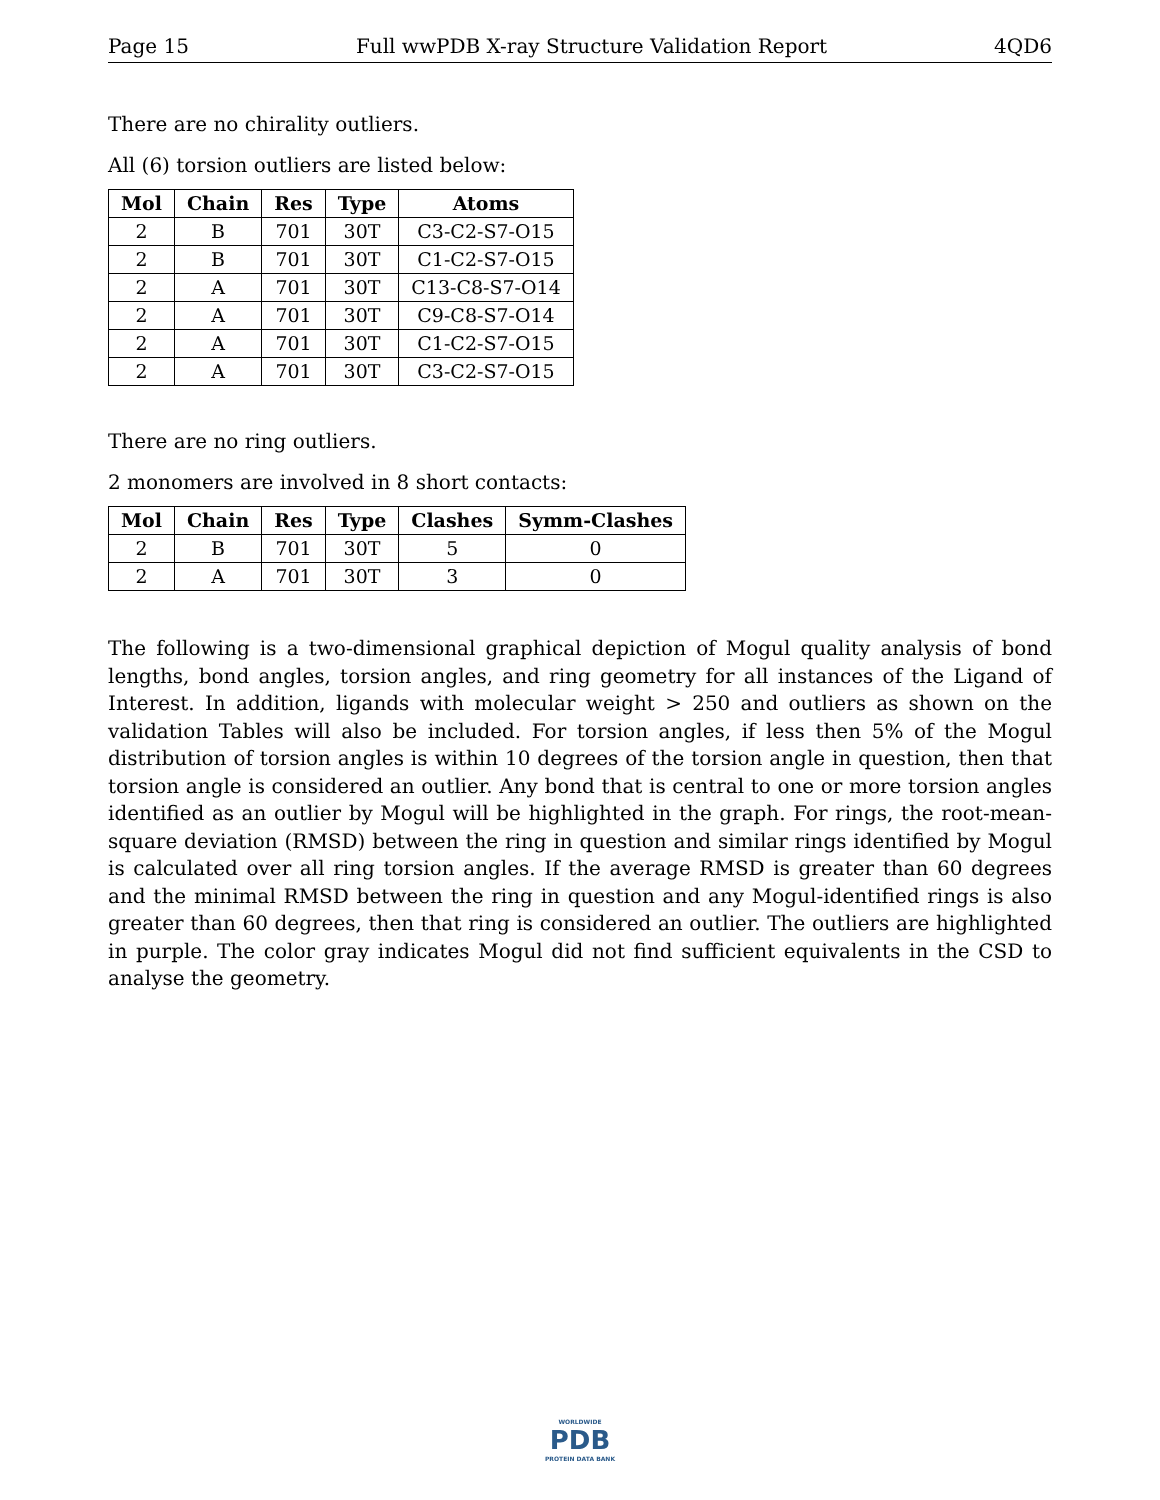Page 15 Full wwPDB X-ray Structure Validation Report 4QD6
There are no chirality outliers.
All (6) torsion outliers are listed below:
| Mol | Chain | Res | Type | Atoms |
| --- | --- | --- | --- | --- |
| 2 | B | 701 | 30T | C3-C2-S7-O15 |
| 2 | B | 701 | 30T | C1-C2-S7-O15 |
| 2 | A | 701 | 30T | C13-C8-S7-O14 |
| 2 | A | 701 | 30T | C9-C8-S7-O14 |
| 2 | A | 701 | 30T | C1-C2-S7-O15 |
| 2 | A | 701 | 30T | C3-C2-S7-O15 |
There are no ring outliers.
2 monomers are involved in 8 short contacts:
| Mol | Chain | Res | Type | Clashes | Symm-Clashes |
| --- | --- | --- | --- | --- | --- |
| 2 | B | 701 | 30T | 5 | 0 |
| 2 | A | 701 | 30T | 3 | 0 |
The following is a two-dimensional graphical depiction of Mogul quality analysis of bond lengths, bond angles, torsion angles, and ring geometry for all instances of the Ligand of Interest. In addition, ligands with molecular weight > 250 and outliers as shown on the validation Tables will also be included. For torsion angles, if less then 5% of the Mogul distribution of torsion angles is within 10 degrees of the torsion angle in question, then that torsion angle is considered an outlier. Any bond that is central to one or more torsion angles identified as an outlier by Mogul will be highlighted in the graph. For rings, the root-mean-square deviation (RMSD) between the ring in question and similar rings identified by Mogul is calculated over all ring torsion angles. If the average RMSD is greater than 60 degrees and the minimal RMSD between the ring in question and any Mogul-identified rings is also greater than 60 degrees, then that ring is considered an outlier. The outliers are highlighted in purple. The color gray indicates Mogul did not find sufficient equivalents in the CSD to analyse the geometry.
WORLDWIDE
PDB
PROTEIN DATA BANK